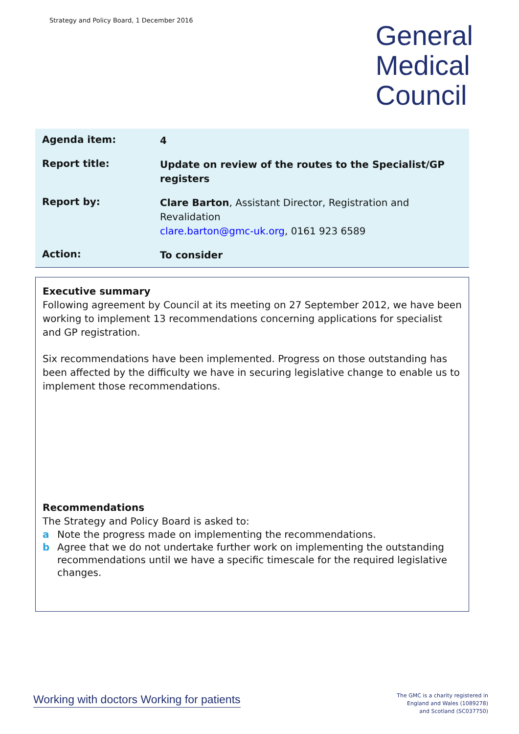Strategy and Policy Board, 1 December 2016
General
Medical
Council
| Agenda item: | 4 |
| Report title: | Update on review of the routes to the Specialist/GP registers |
| Report by: | Clare Barton , Assistant Director, Registration and Revalidation clare.barton@gmc-uk.org , 0161 923 6589 |
| Action: | To consider |
Executive summary
Following agreement by Council at its meeting on 27 September 2012, we have been working to implement 13 recommendations concerning applications for specialist and GP registration.
Six recommendations have been implemented. Progress on those outstanding has been affected by the difficulty we have in securing legislative change to enable us to implement those recommendations.
Recommendations
The Strategy and Policy Board is asked to:
a Note the progress made on implementing the recommendations.
b Agree that we do not undertake further work on implementing the outstanding recommendations until we have a specific timescale for the required legislative changes.
Working with doctors Working for patients
The GMC is a charity registered in
England and Wales (1089278)
and Scotland (SC037750)